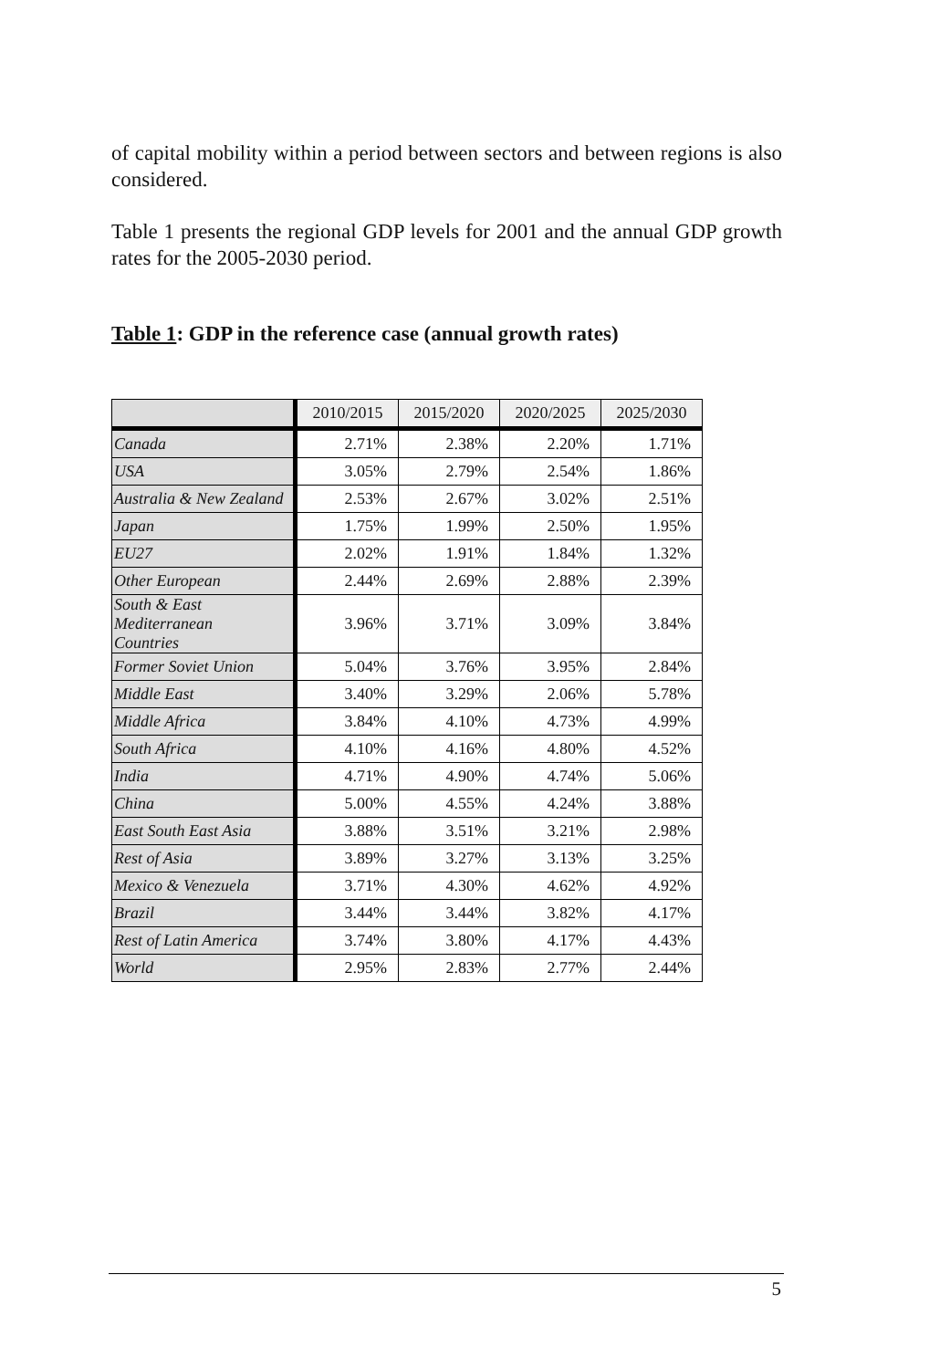of capital mobility within a period between sectors and between regions is also considered.
Table 1 presents the regional GDP levels for 2001 and the annual GDP growth rates for the 2005-2030 period.
Table 1: GDP in the reference case (annual growth rates)
| | 2010/2015 | 2015/2020 | 2020/2025 | 2025/2030 |
| --- | --- | --- | --- | --- |
| Canada | 2.71% | 2.38% | 2.20% | 1.71% |
| USA | 3.05% | 2.79% | 2.54% | 1.86% |
| Australia & New Zealand | 2.53% | 2.67% | 3.02% | 2.51% |
| Japan | 1.75% | 1.99% | 2.50% | 1.95% |
| EU27 | 2.02% | 1.91% | 1.84% | 1.32% |
| Other European | 2.44% | 2.69% | 2.88% | 2.39% |
| South & East Mediterranean Countries | 3.96% | 3.71% | 3.09% | 3.84% |
| Former Soviet Union | 5.04% | 3.76% | 3.95% | 2.84% |
| Middle East | 3.40% | 3.29% | 2.06% | 5.78% |
| Middle Africa | 3.84% | 4.10% | 4.73% | 4.99% |
| South Africa | 4.10% | 4.16% | 4.80% | 4.52% |
| India | 4.71% | 4.90% | 4.74% | 5.06% |
| China | 5.00% | 4.55% | 4.24% | 3.88% |
| East South East Asia | 3.88% | 3.51% | 3.21% | 2.98% |
| Rest of Asia | 3.89% | 3.27% | 3.13% | 3.25% |
| Mexico & Venezuela | 3.71% | 4.30% | 4.62% | 4.92% |
| Brazil | 3.44% | 3.44% | 3.82% | 4.17% |
| Rest of Latin America | 3.74% | 3.80% | 4.17% | 4.43% |
| World | 2.95% | 2.83% | 2.77% | 2.44% |
5